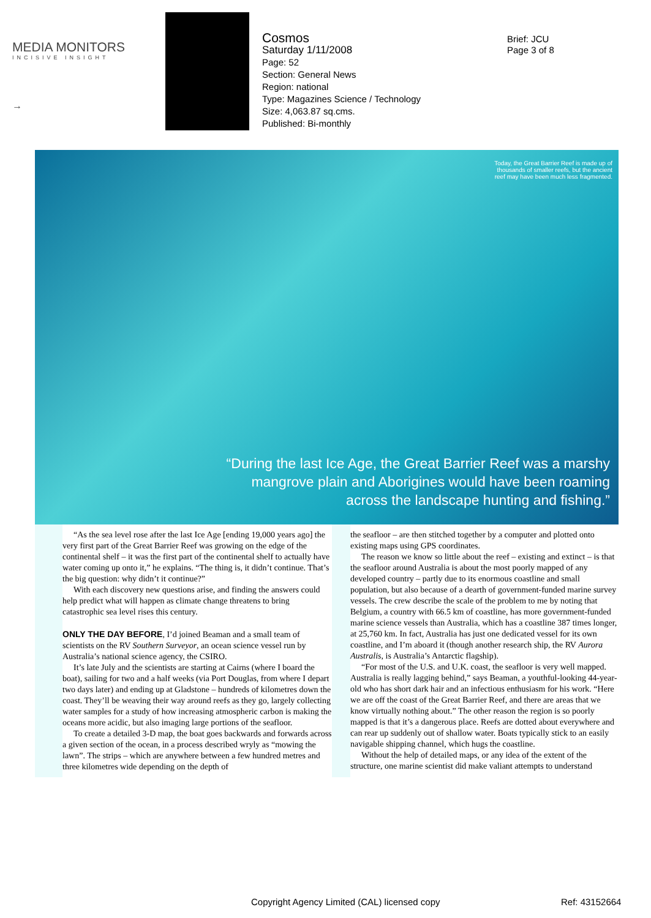MEDIA MONITORS
INCISIVE INSIGHT
→
Cosmos
Saturday 1/11/2008
Page: 52
Section: General News
Region: national
Type: Magazines Science / Technology
Size: 4,063.87 sq.cms.
Published: Bi-monthly
Brief: JCU
Page 3 of 8
Today, the Great Barrier Reef is made up of thousands of smaller reefs, but the ancient reef may have been much less fragmented.
“During the last Ice Age, the Great Barrier Reef was a marshy mangrove plain and Aborigines would have been roaming across the landscape hunting and fishing.”
“As the sea level rose after the last Ice Age [ending 19,000 years ago] the very first part of the Great Barrier Reef was growing on the edge of the continental shelf – it was the first part of the continental shelf to actually have water coming up onto it,” he explains. “The thing is, it didn’t continue. That’s the big question: why didn’t it continue?”
With each discovery new questions arise, and finding the answers could help predict what will happen as climate change threatens to bring catastrophic sea level rises this century.
ONLY THE DAY BEFORE, I’d joined Beaman and a small team of scientists on the RV Southern Surveyor, an ocean science vessel run by Australia’s national science agency, the CSIRO.
It’s late July and the scientists are starting at Cairns (where I board the boat), sailing for two and a half weeks (via Port Douglas, from where I depart two days later) and ending up at Gladstone – hundreds of kilometres down the coast. They’ll be weaving their way around reefs as they go, largely collecting water samples for a study of how increasing atmospheric carbon is making the oceans more acidic, but also imaging large portions of the seafloor.
To create a detailed 3-D map, the boat goes backwards and forwards across a given section of the ocean, in a process described wryly as “mowing the lawn”. The strips – which are anywhere between a few hundred metres and three kilometres wide depending on the depth of
the seafloor – are then stitched together by a computer and plotted onto existing maps using GPS coordinates.
The reason we know so little about the reef – existing and extinct – is that the seafloor around Australia is about the most poorly mapped of any developed country – partly due to its enormous coastline and small population, but also because of a dearth of government-funded marine survey vessels. The crew describe the scale of the problem to me by noting that Belgium, a country with 66.5 km of coastline, has more government-funded marine science vessels than Australia, which has a coastline 387 times longer, at 25,760 km. In fact, Australia has just one dedicated vessel for its own coastline, and I’m aboard it (though another research ship, the RV Aurora Australis, is Australia’s Antarctic flagship).
“For most of the U.S. and U.K. coast, the seafloor is very well mapped. Australia is really lagging behind,” says Beaman, a youthful-looking 44-year-old who has short dark hair and an infectious enthusiasm for his work. “Here we are off the coast of the Great Barrier Reef, and there are areas that we know virtually nothing about.” The other reason the region is so poorly mapped is that it’s a dangerous place. Reefs are dotted about everywhere and can rear up suddenly out of shallow water. Boats typically stick to an easily navigable shipping channel, which hugs the coastline.
Without the help of detailed maps, or any idea of the extent of the structure, one marine scientist did make valiant attempts to understand
Copyright Agency Limited (CAL) licensed copy
Ref: 43152664